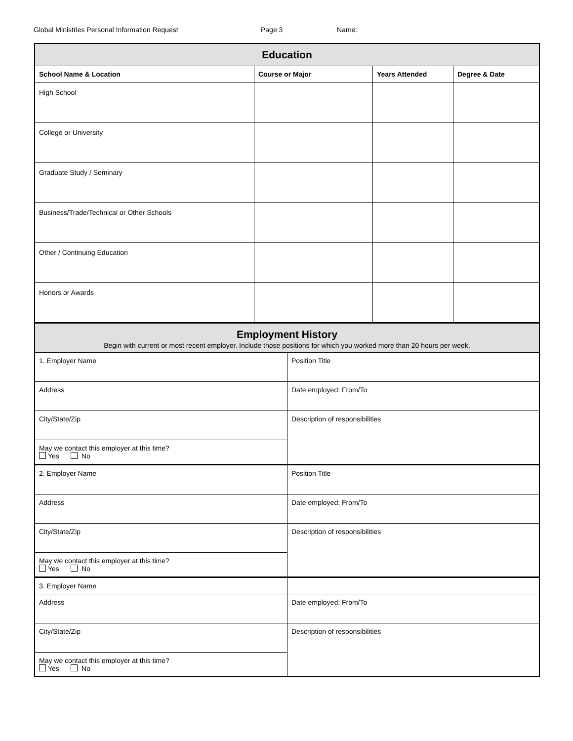Global Ministries Personal Information Request Page 3 Name:
| Education | | | |
| School Name & Location | Course or Major | Years Attended | Degree & Date |
| High School | | | |
| College or University | | | |
| Graduate Study / Seminary | | | |
| Business/Trade/Technical or Other Schools | | | |
| Other / Continuing Education | | | |
| Honors or Awards | | | |
| Employment History Begin with current or most recent employer. Include those positions for which you worked more than 20 hours per week. | |
| 1. Employer Name | Position Title |
| Address | Date employed: From/To |
| City/State/Zip | Description of responsibilities |
| May we contact this employer at this time? Yes No | |
| 2. Employer Name | Position Title |
| Address | Date employed: From/To |
| City/State/Zip | Description of responsibilities |
| May we contact this employer at this time? Yes No | |
| 3. Employer Name | |
| Address | Date employed: From/To |
| City/State/Zip | Description of responsibilities |
| May we contact this employer at this time? Yes No | |